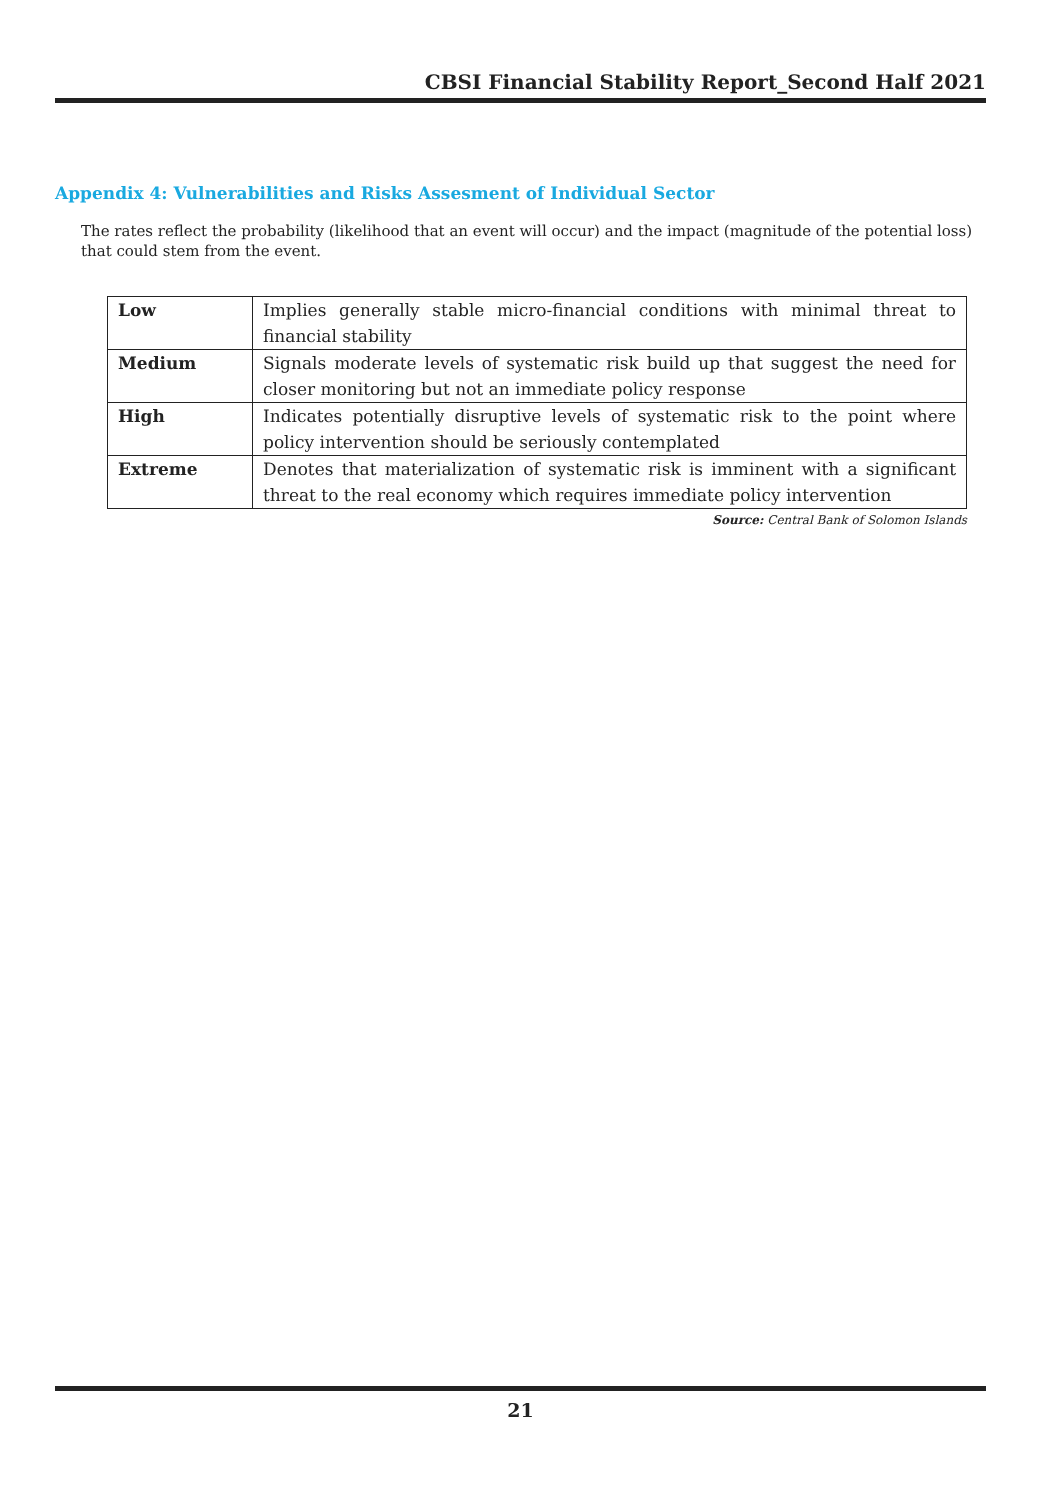CBSI Financial Stability Report_Second Half 2021
Appendix 4: Vulnerabilities and Risks Assesment of Individual Sector
The rates reflect the probability (likelihood that an event will occur) and the impact (magnitude of the potential loss) that could stem from the event.
| Low | Implies generally stable micro-financial conditions with minimal threat to financial stability |
| Medium | Signals moderate levels of systematic risk build up that suggest the need for closer monitoring but not an immediate policy response |
| High | Indicates potentially disruptive levels of systematic risk to the point where policy intervention should be seriously contemplated |
| Extreme | Denotes that materialization of systematic risk is imminent with a significant threat to the real economy which requires immediate policy intervention |
Source: Central Bank of Solomon Islands
21